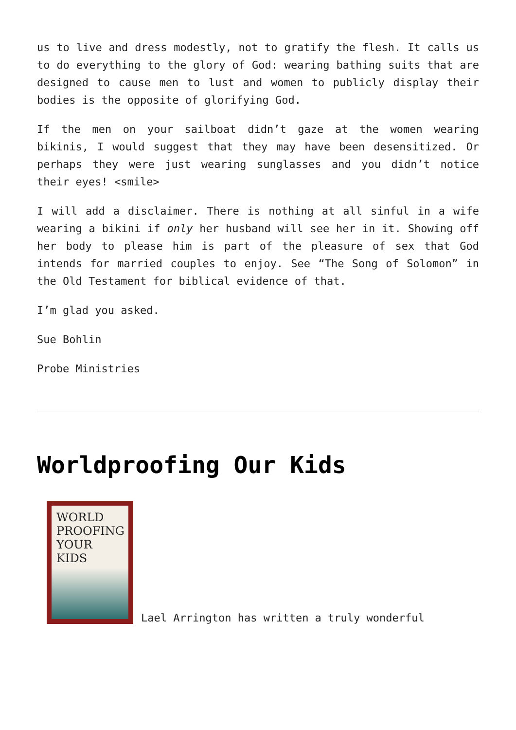us to live and dress modestly, not to gratify the flesh. It calls us to do everything to the glory of God: wearing bathing suits that are designed to cause men to lust and women to publicly display their bodies is the opposite of glorifying God.
If the men on your sailboat didn’t gaze at the women wearing bikinis, I would suggest that they may have been desensitized. Or perhaps they were just wearing sunglasses and you didn’t notice their eyes! <smile>
I will add a disclaimer. There is nothing at all sinful in a wife wearing a bikini if only her husband will see her in it. Showing off her body to please him is part of the pleasure of sex that God intends for married couples to enjoy. See “The Song of Solomon” in the Old Testament for biblical evidence of that.
I’m glad you asked.
Sue Bohlin
Probe Ministries
Worldproofing Our Kids
WORLD PROOFING YOUR KIDS
Lael Arrington has written a truly wonderful